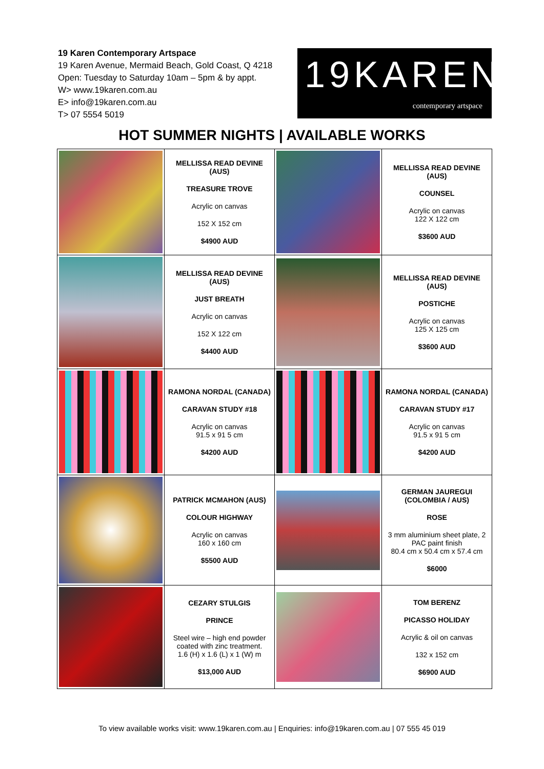19 Karen Contemporary Artspace
19 Karen Avenue, Mermaid Beach, Gold Coast, Q 4218
Open: Tuesday to Saturday 10am – 5pm & by appt.
W> www.19karen.com.au
E> info@19karen.com.au
T> 07 5554 5019
19KAREN
contemporary artspace
HOT SUMMER NIGHTS | AVAILABLE WORKS
| | MELLISSA READ DEVINE (AUS) TREASURE TROVE Acrylic on canvas 152 X 152 cm $4900 AUD | | MELLISSA READ DEVINE (AUS) COUNSEL Acrylic on canvas 122 X 122 cm $3600 AUD |
| | MELLISSA READ DEVINE (AUS) JUST BREATH Acrylic on canvas 152 X 122 cm $4400 AUD | | MELLISSA READ DEVINE (AUS) POSTICHE Acrylic on canvas 125 X 125 cm $3600 AUD |
| | RAMONA NORDAL (CANADA) CARAVAN STUDY #18 Acrylic on canvas 91.5 x 91 5 cm $4200 AUD | | RAMONA NORDAL (CANADA) CARAVAN STUDY #17 Acrylic on canvas 91.5 x 91 5 cm $4200 AUD |
| | PATRICK MCMAHON (AUS) COLOUR HIGHWAY Acrylic on canvas 160 x 160 cm $5500 AUD | | GERMAN JAUREGUI (COLOMBIA / AUS) ROSE 3 mm aluminium sheet plate, 2 PAC paint finish 80.4 cm x 50.4 cm x 57.4 cm $6000 |
| | CEZARY STULGIS PRINCE Steel wire – high end powder coated with zinc treatment. 1.6 (H) x 1.6 (L) x 1 (W) m $13,000 AUD | | TOM BERENZ PICASSO HOLIDAY Acrylic & oil on canvas 132 x 152 cm $6900 AUD |
To view available works visit: www.19karen.com.au | Enquiries: info@19karen.com.au | 07 555 45 019